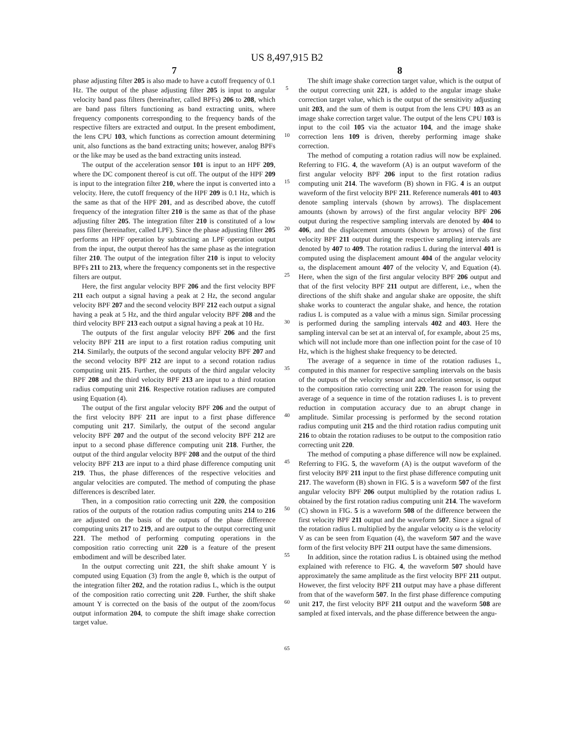US 8,497,915 B2
7
phase adjusting filter 205 is also made to have a cutoff frequency of 0.1 Hz. The output of the phase adjusting filter 205 is input to angular velocity band pass filters (hereinafter, called BPFs) 206 to 208, which are band pass filters functioning as band extracting units, where frequency components corresponding to the frequency bands of the respective filters are extracted and output. In the present embodiment, the lens CPU 103, which functions as correction amount determining unit, also functions as the band extracting units; however, analog BPFs or the like may be used as the band extracting units instead.
The output of the acceleration sensor 101 is input to an HPF 209, where the DC component thereof is cut off. The output of the HPF 209 is input to the integration filter 210, where the input is converted into a velocity. Here, the cutoff frequency of the HPF 209 is 0.1 Hz, which is the same as that of the HPF 201, and as described above, the cutoff frequency of the integration filter 210 is the same as that of the phase adjusting filter 205. The integration filter 210 is constituted of a low pass filter (hereinafter, called LPF). Since the phase adjusting filter 205 performs an HPF operation by subtracting an LPF operation output from the input, the output thereof has the same phase as the integration filter 210. The output of the integration filter 210 is input to velocity BPFs 211 to 213, where the frequency components set in the respective filters are output.
Here, the first angular velocity BPF 206 and the first velocity BPF 211 each output a signal having a peak at 2 Hz, the second angular velocity BPF 207 and the second velocity BPF 212 each output a signal having a peak at 5 Hz, and the third angular velocity BPF 208 and the third velocity BPF 213 each output a signal having a peak at 10 Hz.
The outputs of the first angular velocity BPF 206 and the first velocity BPF 211 are input to a first rotation radius computing unit 214. Similarly, the outputs of the second angular velocity BPF 207 and the second velocity BPF 212 are input to a second rotation radius computing unit 215. Further, the outputs of the third angular velocity BPF 208 and the third velocity BPF 213 are input to a third rotation radius computing unit 216. Respective rotation radiuses are computed using Equation (4).
The output of the first angular velocity BPF 206 and the output of the first velocity BPF 211 are input to a first phase difference computing unit 217. Similarly, the output of the second angular velocity BPF 207 and the output of the second velocity BPF 212 are input to a second phase difference computing unit 218. Further, the output of the third angular velocity BPF 208 and the output of the third velocity BPF 213 are input to a third phase difference computing unit 219. Thus, the phase differences of the respective velocities and angular velocities are computed. The method of computing the phase differences is described later.
Then, in a composition ratio correcting unit 220, the composition ratios of the outputs of the rotation radius computing units 214 to 216 are adjusted on the basis of the outputs of the phase difference computing units 217 to 219, and are output to the output correcting unit 221. The method of performing computing operations in the composition ratio correcting unit 220 is a feature of the present embodiment and will be described later.
In the output correcting unit 221, the shift shake amount Y is computed using Equation (3) from the angle θ, which is the output of the integration filter 202, and the rotation radius L, which is the output of the composition ratio correcting unit 220. Further, the shift shake amount Y is corrected on the basis of the output of the zoom/focus output information 204, to compute the shift image shake correction target value.
5
10
15
20
25
30
35
40
45
50
55
60
65
8
The shift image shake correction target value, which is the output of the output correcting unit 221, is added to the angular image shake correction target value, which is the output of the sensitivity adjusting unit 203, and the sum of them is output from the lens CPU 103 as an image shake correction target value. The output of the lens CPU 103 is input to the coil 105 via the actuator 104, and the image shake correction lens 109 is driven, thereby performing image shake correction.
The method of computing a rotation radius will now be explained. Referring to FIG. 4, the waveform (A) is an output waveform of the first angular velocity BPF 206 input to the first rotation radius computing unit 214. The waveform (B) shown in FIG. 4 is an output waveform of the first velocity BPF 211. Reference numerals 401 to 403 denote sampling intervals (shown by arrows). The displacement amounts (shown by arrows) of the first angular velocity BPF 206 output during the respective sampling intervals are denoted by 404 to 406, and the displacement amounts (shown by arrows) of the first velocity BPF 211 output during the respective sampling intervals are denoted by 407 to 409. The rotation radius L during the interval 401 is computed using the displacement amount 404 of the angular velocity ω, the displacement amount 407 of the velocity V, and Equation (4). Here, when the sign of the first angular velocity BPF 206 output and that of the first velocity BPF 211 output are different, i.e., when the directions of the shift shake and angular shake are opposite, the shift shake works to counteract the angular shake, and hence, the rotation radius L is computed as a value with a minus sign. Similar processing is performed during the sampling intervals 402 and 403. Here the sampling interval can be set at an interval of, for example, about 25 ms, which will not include more than one inflection point for the case of 10 Hz, which is the highest shake frequency to be detected.
The average of a sequence in time of the rotation radiuses L, computed in this manner for respective sampling intervals on the basis of the outputs of the velocity sensor and acceleration sensor, is output to the composition ratio correcting unit 220. The reason for using the average of a sequence in time of the rotation radiuses L is to prevent reduction in computation accuracy due to an abrupt change in amplitude. Similar processing is performed by the second rotation radius computing unit 215 and the third rotation radius computing unit 216 to obtain the rotation radiuses to be output to the composition ratio correcting unit 220.
The method of computing a phase difference will now be explained. Referring to FIG. 5, the waveform (A) is the output waveform of the first velocity BPF 211 input to the first phase difference computing unit 217. The waveform (B) shown in FIG. 5 is a waveform 507 of the first angular velocity BPF 206 output multiplied by the rotation radius L obtained by the first rotation radius computing unit 214. The waveform (C) shown in FIG. 5 is a waveform 508 of the difference between the first velocity BPF 211 output and the waveform 507. Since a signal of the rotation radius L multiplied by the angular velocity ω is the velocity V as can be seen from Equation (4), the waveform 507 and the wave form of the first velocity BPF 211 output have the same dimensions.
In addition, since the rotation radius L is obtained using the method explained with reference to FIG. 4, the waveform 507 should have approximately the same amplitude as the first velocity BPF 211 output. However, the first velocity BPF 211 output may have a phase different from that of the waveform 507. In the first phase difference computing unit 217, the first velocity BPF 211 output and the waveform 508 are sampled at fixed intervals, and the phase difference between the angu-